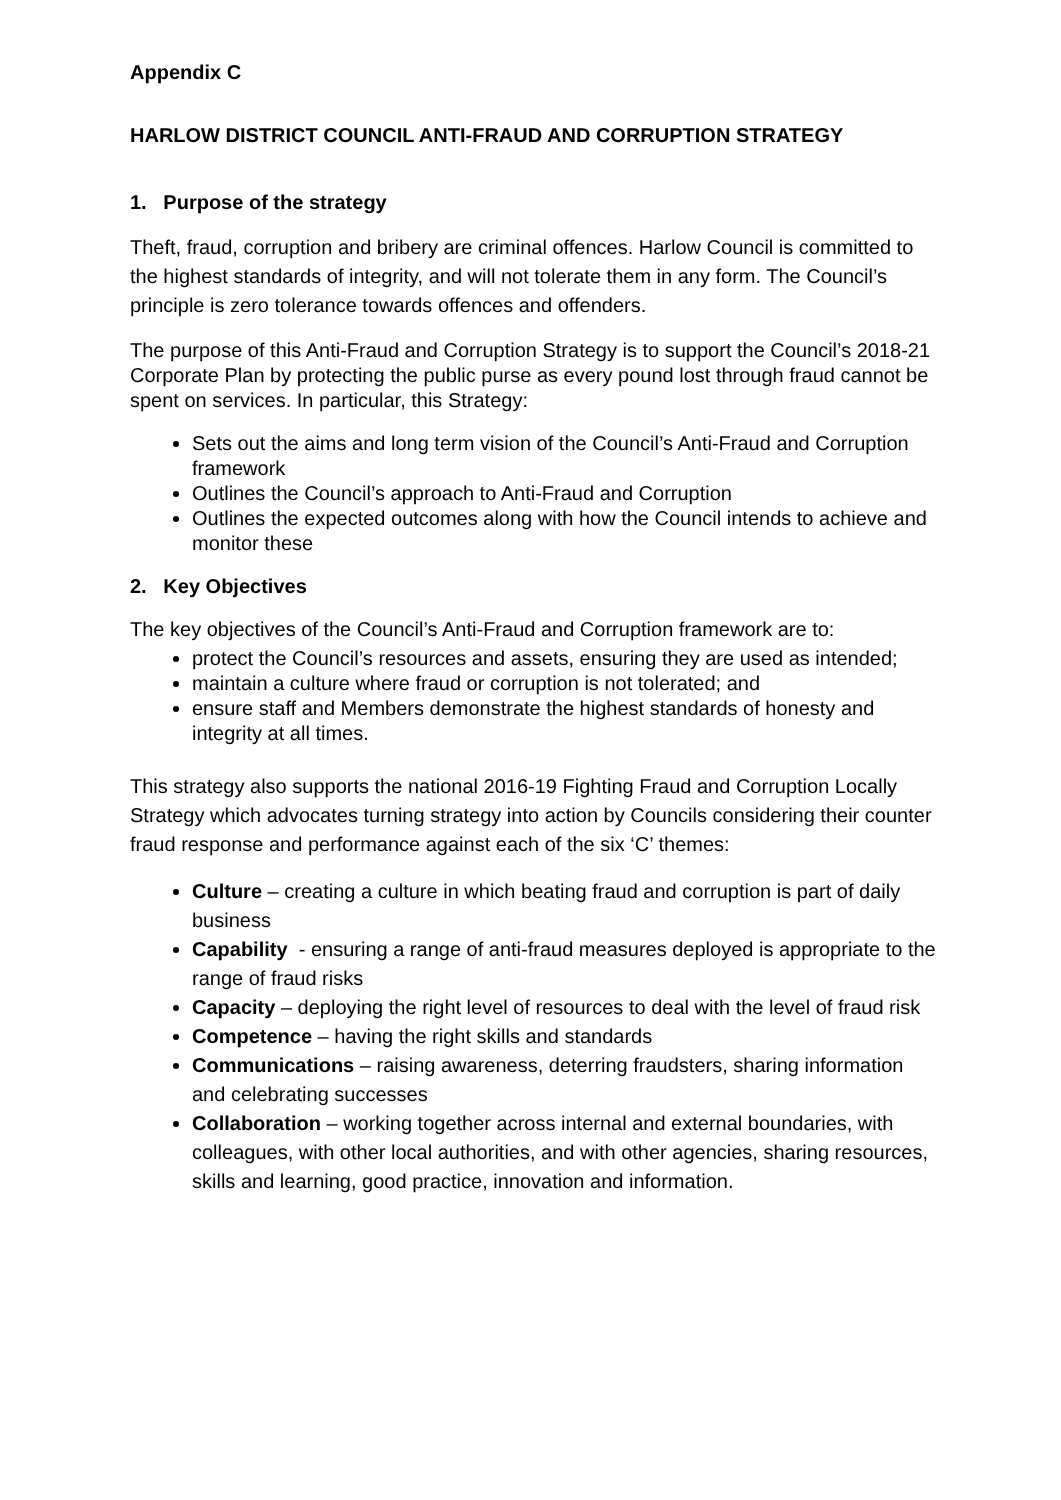Appendix C
HARLOW DISTRICT COUNCIL ANTI-FRAUD AND CORRUPTION STRATEGY
1. Purpose of the strategy
Theft, fraud, corruption and bribery are criminal offences. Harlow Council is committed to the highest standards of integrity, and will not tolerate them in any form. The Council’s principle is zero tolerance towards offences and offenders.
The purpose of this Anti-Fraud and Corruption Strategy is to support the Council’s 2018-21 Corporate Plan by protecting the public purse as every pound lost through fraud cannot be spent on services. In particular, this Strategy:
Sets out the aims and long term vision of the Council’s Anti-Fraud and Corruption framework
Outlines the Council’s approach to Anti-Fraud and Corruption
Outlines the expected outcomes along with how the Council intends to achieve and monitor these
2. Key Objectives
The key objectives of the Council’s Anti-Fraud and Corruption framework are to:
protect the Council’s resources and assets, ensuring they are used as intended;
maintain a culture where fraud or corruption is not tolerated; and
ensure staff and Members demonstrate the highest standards of honesty and integrity at all times.
This strategy also supports the national 2016-19 Fighting Fraud and Corruption Locally Strategy which advocates turning strategy into action by Councils considering their counter fraud response and performance against each of the six ‘C’ themes:
Culture – creating a culture in which beating fraud and corruption is part of daily business
Capability - ensuring a range of anti-fraud measures deployed is appropriate to the range of fraud risks
Capacity – deploying the right level of resources to deal with the level of fraud risk
Competence – having the right skills and standards
Communications – raising awareness, deterring fraudsters, sharing information and celebrating successes
Collaboration – working together across internal and external boundaries, with colleagues, with other local authorities, and with other agencies, sharing resources, skills and learning, good practice, innovation and information.